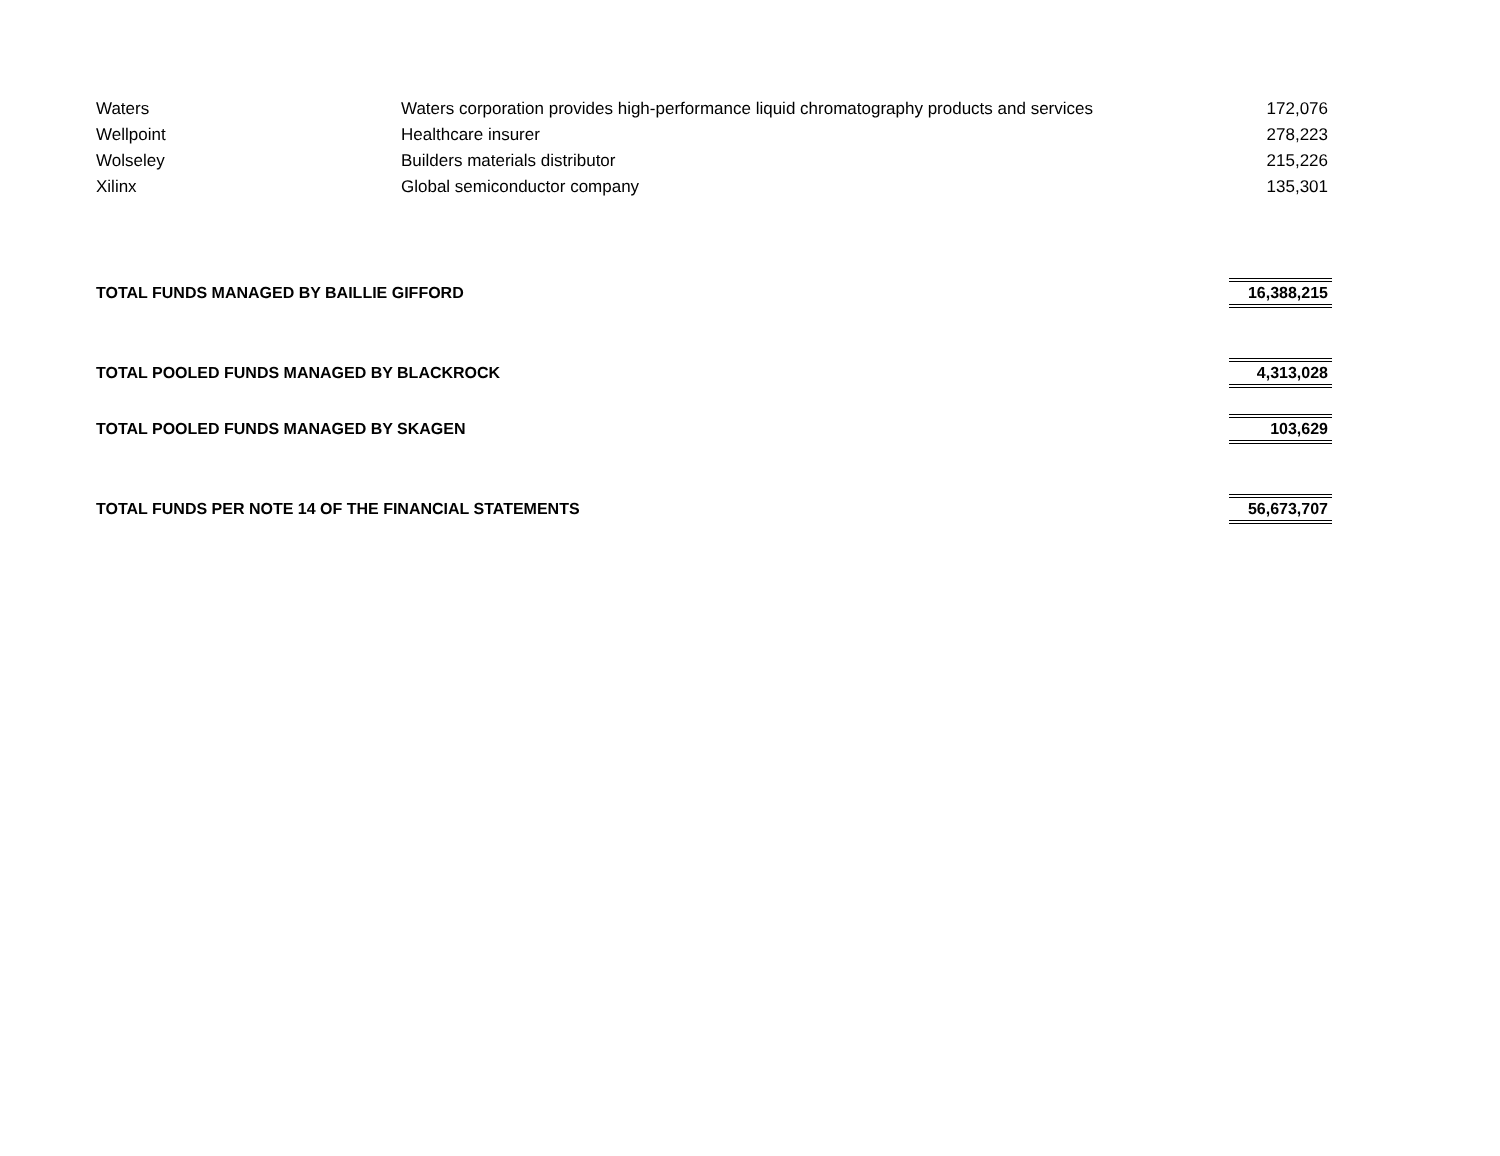| Waters | Waters corporation provides high-performance liquid chromatography products and services | 172,076 |
| Wellpoint | Healthcare insurer | 278,223 |
| Wolseley | Builders materials distributor | 215,226 |
| Xilinx | Global semiconductor company | 135,301 |
| TOTAL FUNDS MANAGED BY BAILLIE GIFFORD | | 16,388,215 |
| TOTAL POOLED FUNDS MANAGED BY BLACKROCK | | 4,313,028 |
| TOTAL POOLED FUNDS MANAGED BY SKAGEN | | 103,629 |
| TOTAL FUNDS PER NOTE 14 OF THE FINANCIAL STATEMENTS | | 56,673,707 |